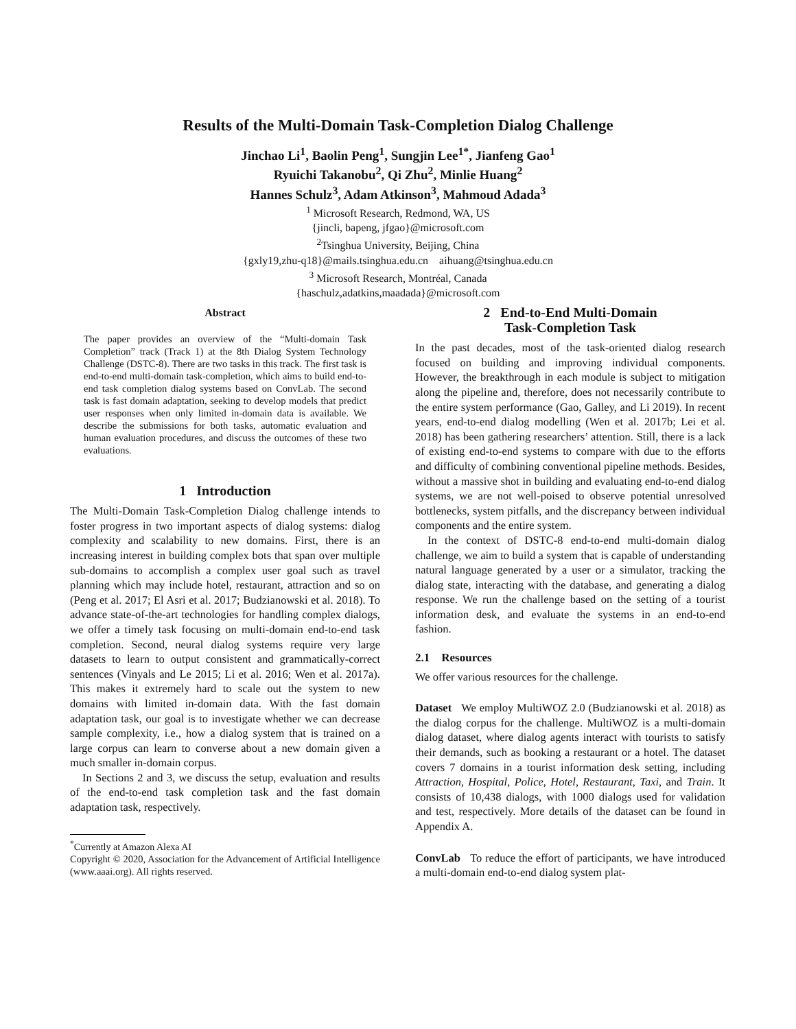Results of the Multi-Domain Task-Completion Dialog Challenge
Jinchao Li<sup>1</sup>, Baolin Peng<sup>1</sup>, Sungjin Lee<sup>1*</sup>, Jianfeng Gao<sup>1</sup>
Ryuichi Takanobu<sup>2</sup>, Qi Zhu<sup>2</sup>, Minlie Huang<sup>2</sup>
Hannes Schulz<sup>3</sup>, Adam Atkinson<sup>3</sup>, Mahmoud Adada<sup>3</sup>
<sup>1</sup> Microsoft Research, Redmond, WA, US
{jincli, bapeng, jfgao}@microsoft.com
<sup>2</sup> Tsinghua University, Beijing, China
{gxly19,zhu-q18}@mails.tsinghua.edu.cn aihuang@tsinghua.edu.cn
<sup>3</sup> Microsoft Research, Montréal, Canada
{haschulz,adatkins,maadada}@microsoft.com
Abstract
The paper provides an overview of the “Multi-domain Task Completion” track (Track 1) at the 8th Dialog System Technology Challenge (DSTC-8). There are two tasks in this track. The first task is end-to-end multi-domain task-completion, which aims to build end-to-end task completion dialog systems based on ConvLab. The second task is fast domain adaptation, seeking to develop models that predict user responses when only limited in-domain data is available. We describe the submissions for both tasks, automatic evaluation and human evaluation procedures, and discuss the outcomes of these two evaluations.
1 Introduction
The Multi-Domain Task-Completion Dialog challenge intends to foster progress in two important aspects of dialog systems: dialog complexity and scalability to new domains. First, there is an increasing interest in building complex bots that span over multiple sub-domains to accomplish a complex user goal such as travel planning which may include hotel, restaurant, attraction and so on (Peng et al. 2017; El Asri et al. 2017; Budzianowski et al. 2018). To advance state-of-the-art technologies for handling complex dialogs, we offer a timely task focusing on multi-domain end-to-end task completion. Second, neural dialog systems require very large datasets to learn to output consistent and grammatically-correct sentences (Vinyals and Le 2015; Li et al. 2016; Wen et al. 2017a). This makes it extremely hard to scale out the system to new domains with limited in-domain data. With the fast domain adaptation task, our goal is to investigate whether we can decrease sample complexity, i.e., how a dialog system that is trained on a large corpus can learn to converse about a new domain given a much smaller in-domain corpus.
In Sections 2 and 3, we discuss the setup, evaluation and results of the end-to-end task completion task and the fast domain adaptation task, respectively.
<sup>*</sup> Currently at Amazon Alexa AI
Copyright © 2020, Association for the Advancement of Artificial Intelligence (www.aaai.org). All rights reserved.
2 End-to-End Multi-Domain
Task-Completion Task
In the past decades, most of the task-oriented dialog research focused on building and improving individual components. However, the breakthrough in each module is subject to mitigation along the pipeline and, therefore, does not necessarily contribute to the entire system performance (Gao, Galley, and Li 2019). In recent years, end-to-end dialog modelling (Wen et al. 2017b; Lei et al. 2018) has been gathering researchers’ attention. Still, there is a lack of existing end-to-end systems to compare with due to the efforts and difficulty of combining conventional pipeline methods. Besides, without a massive shot in building and evaluating end-to-end dialog systems, we are not well-poised to observe potential unresolved bottlenecks, system pitfalls, and the discrepancy between individual components and the entire system.
In the context of DSTC-8 end-to-end multi-domain dialog challenge, we aim to build a system that is capable of understanding natural language generated by a user or a simulator, tracking the dialog state, interacting with the database, and generating a dialog response. We run the challenge based on the setting of a tourist information desk, and evaluate the systems in an end-to-end fashion.
2.1 Resources
We offer various resources for the challenge.
Dataset We employ MultiWOZ 2.0 (Budzianowski et al. 2018) as the dialog corpus for the challenge. MultiWOZ is a multi-domain dialog dataset, where dialog agents interact with tourists to satisfy their demands, such as booking a restaurant or a hotel. The dataset covers 7 domains in a tourist information desk setting, including Attraction, Hospital, Police, Hotel, Restaurant, Taxi, and Train. It consists of 10,438 dialogs, with 1000 dialogs used for validation and test, respectively. More details of the dataset can be found in Appendix A.
ConvLab To reduce the effort of participants, we have introduced a multi-domain end-to-end dialog system plat-